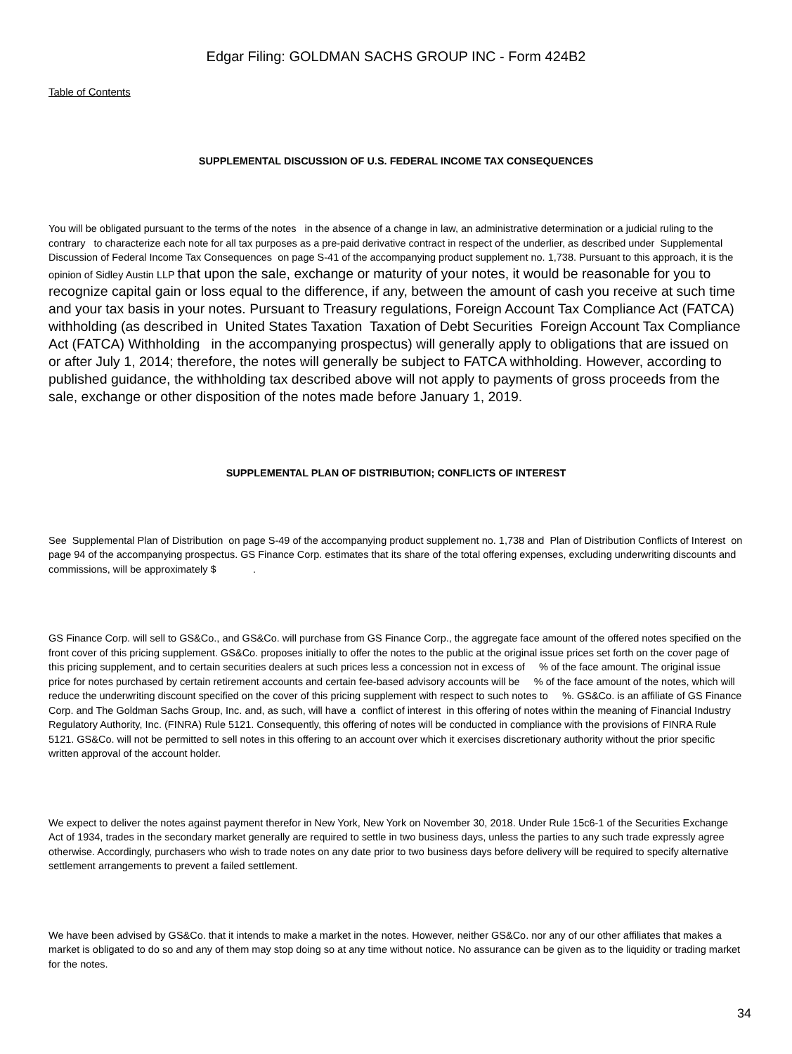Edgar Filing: GOLDMAN SACHS GROUP INC - Form 424B2
Table of Contents
SUPPLEMENTAL DISCUSSION OF U.S. FEDERAL INCOME TAX CONSEQUENCES
You will be obligated pursuant to the terms of the notes in the absence of a change in law, an administrative determination or a judicial ruling to the contrary to characterize each note for all tax purposes as a pre-paid derivative contract in respect of the underlier, as described under Supplemental Discussion of Federal Income Tax Consequences on page S-41 of the accompanying product supplement no. 1,738. Pursuant to this approach, it is the opinion of Sidley Austin LLP that upon the sale, exchange or maturity of your notes, it would be reasonable for you to recognize capital gain or loss equal to the difference, if any, between the amount of cash you receive at such time and your tax basis in your notes. Pursuant to Treasury regulations, Foreign Account Tax Compliance Act (FATCA) withholding (as described in United States Taxation Taxation of Debt Securities Foreign Account Tax Compliance Act (FATCA) Withholding in the accompanying prospectus) will generally apply to obligations that are issued on or after July 1, 2014; therefore, the notes will generally be subject to FATCA withholding. However, according to published guidance, the withholding tax described above will not apply to payments of gross proceeds from the sale, exchange or other disposition of the notes made before January 1, 2019.
SUPPLEMENTAL PLAN OF DISTRIBUTION; CONFLICTS OF INTEREST
See Supplemental Plan of Distribution on page S-49 of the accompanying product supplement no. 1,738 and Plan of Distribution Conflicts of Interest on page 94 of the accompanying prospectus. GS Finance Corp. estimates that its share of the total offering expenses, excluding underwriting discounts and commissions, will be approximately $ .
GS Finance Corp. will sell to GS&Co., and GS&Co. will purchase from GS Finance Corp., the aggregate face amount of the offered notes specified on the front cover of this pricing supplement. GS&Co. proposes initially to offer the notes to the public at the original issue prices set forth on the cover page of this pricing supplement, and to certain securities dealers at such prices less a concession not in excess of % of the face amount. The original issue price for notes purchased by certain retirement accounts and certain fee-based advisory accounts will be % of the face amount of the notes, which will reduce the underwriting discount specified on the cover of this pricing supplement with respect to such notes to %. GS&Co. is an affiliate of GS Finance Corp. and The Goldman Sachs Group, Inc. and, as such, will have a conflict of interest in this offering of notes within the meaning of Financial Industry Regulatory Authority, Inc. (FINRA) Rule 5121. Consequently, this offering of notes will be conducted in compliance with the provisions of FINRA Rule 5121. GS&Co. will not be permitted to sell notes in this offering to an account over which it exercises discretionary authority without the prior specific written approval of the account holder.
We expect to deliver the notes against payment therefor in New York, New York on November 30, 2018. Under Rule 15c6-1 of the Securities Exchange Act of 1934, trades in the secondary market generally are required to settle in two business days, unless the parties to any such trade expressly agree otherwise. Accordingly, purchasers who wish to trade notes on any date prior to two business days before delivery will be required to specify alternative settlement arrangements to prevent a failed settlement.
We have been advised by GS&Co. that it intends to make a market in the notes. However, neither GS&Co. nor any of our other affiliates that makes a market is obligated to do so and any of them may stop doing so at any time without notice. No assurance can be given as to the liquidity or trading market for the notes.
34